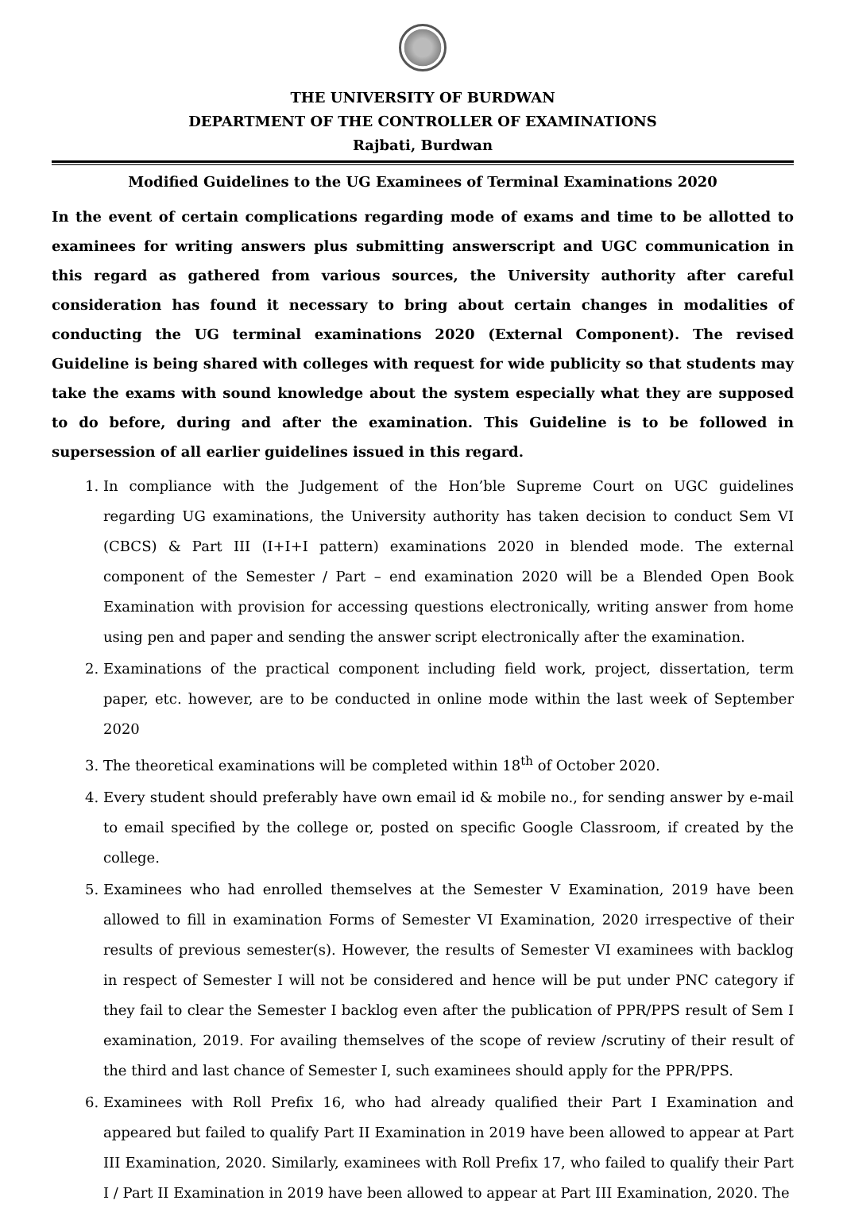THE UNIVERSITY OF BURDWAN
DEPARTMENT OF THE CONTROLLER OF EXAMINATIONS
Rajbati, Burdwan
Modified Guidelines to the UG Examinees of Terminal Examinations 2020
In the event of certain complications regarding mode of exams and time to be allotted to examinees for writing answers plus submitting answerscript and UGC communication in this regard as gathered from various sources, the University authority after careful consideration has found it necessary to bring about certain changes in modalities of conducting the UG terminal examinations 2020 (External Component). The revised Guideline is being shared with colleges with request for wide publicity so that students may take the exams with sound knowledge about the system especially what they are supposed to do before, during and after the examination. This Guideline is to be followed in supersession of all earlier guidelines issued in this regard.
1. In compliance with the Judgement of the Hon’ble Supreme Court on UGC guidelines regarding UG examinations, the University authority has taken decision to conduct Sem VI (CBCS) & Part III (I+I+I pattern) examinations 2020 in blended mode. The external component of the Semester / Part – end examination 2020 will be a Blended Open Book Examination with provision for accessing questions electronically, writing answer from home using pen and paper and sending the answer script electronically after the examination.
2. Examinations of the practical component including field work, project, dissertation, term paper, etc. however, are to be conducted in online mode within the last week of September 2020
3. The theoretical examinations will be completed within 18<sup>th</sup> of October 2020.
4. Every student should preferably have own email id & mobile no., for sending answer by e-mail to email specified by the college or, posted on specific Google Classroom, if created by the college.
5. Examinees who had enrolled themselves at the Semester V Examination, 2019 have been allowed to fill in examination Forms of Semester VI Examination, 2020 irrespective of their results of previous semester(s). However, the results of Semester VI examinees with backlog in respect of Semester I will not be considered and hence will be put under PNC category if they fail to clear the Semester I backlog even after the publication of PPR/PPS result of Sem I examination, 2019. For availing themselves of the scope of review /scrutiny of their result of the third and last chance of Semester I, such examinees should apply for the PPR/PPS.
6. Examinees with Roll Prefix 16, who had already qualified their Part I Examination and appeared but failed to qualify Part II Examination in 2019 have been allowed to appear at Part III Examination, 2020. Similarly, examinees with Roll Prefix 17, who failed to qualify their Part I / Part II Examination in 2019 have been allowed to appear at Part III Examination, 2020. The